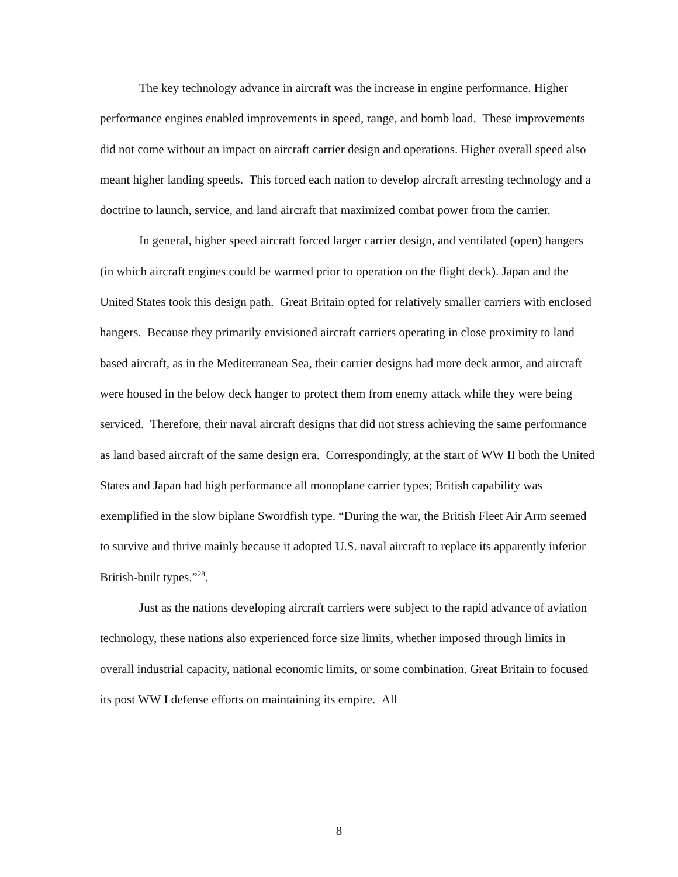The key technology advance in aircraft was the increase in engine performance. Higher performance engines enabled improvements in speed, range, and bomb load. These improvements did not come without an impact on aircraft carrier design and operations. Higher overall speed also meant higher landing speeds. This forced each nation to develop aircraft arresting technology and a doctrine to launch, service, and land aircraft that maximized combat power from the carrier.
In general, higher speed aircraft forced larger carrier design, and ventilated (open) hangers (in which aircraft engines could be warmed prior to operation on the flight deck). Japan and the United States took this design path. Great Britain opted for relatively smaller carriers with enclosed hangers. Because they primarily envisioned aircraft carriers operating in close proximity to land based aircraft, as in the Mediterranean Sea, their carrier designs had more deck armor, and aircraft were housed in the below deck hanger to protect them from enemy attack while they were being serviced. Therefore, their naval aircraft designs that did not stress achieving the same performance as land based aircraft of the same design era. Correspondingly, at the start of WW II both the United States and Japan had high performance all monoplane carrier types; British capability was exemplified in the slow biplane Swordfish type. “During the war, the British Fleet Air Arm seemed to survive and thrive mainly because it adopted U.S. naval aircraft to replace its apparently inferior British-built types.”<sup>28</sup>.
Just as the nations developing aircraft carriers were subject to the rapid advance of aviation technology, these nations also experienced force size limits, whether imposed through limits in overall industrial capacity, national economic limits, or some combination. Great Britain to focused its post WW I defense efforts on maintaining its empire. All
8